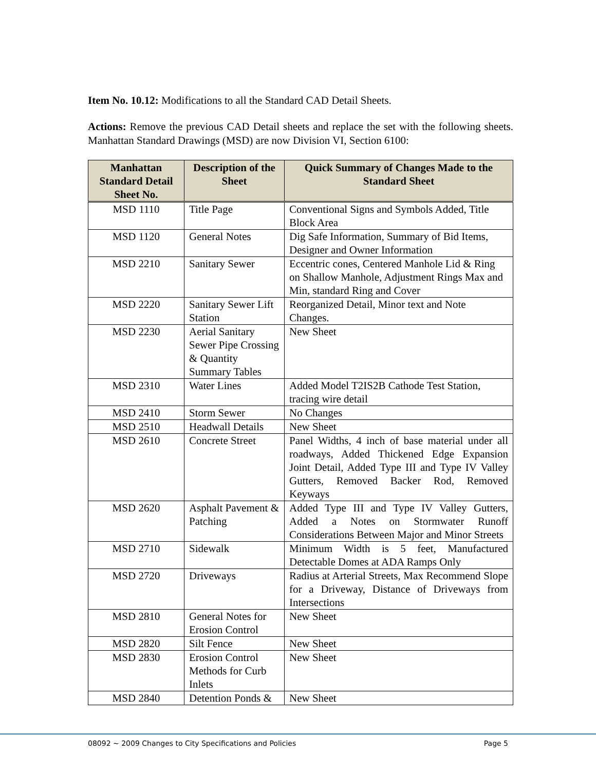Item No. 10.12: Modifications to all the Standard CAD Detail Sheets.
Actions: Remove the previous CAD Detail sheets and replace the set with the following sheets. Manhattan Standard Drawings (MSD) are now Division VI, Section 6100:
| Manhattan Standard Detail Sheet No. | Description of the Sheet | Quick Summary of Changes Made to the Standard Sheet |
| --- | --- | --- |
| MSD 1110 | Title Page | Conventional Signs and Symbols Added, Title Block Area |
| MSD 1120 | General Notes | Dig Safe Information, Summary of Bid Items, Designer and Owner Information |
| MSD 2210 | Sanitary Sewer | Eccentric cones, Centered Manhole Lid & Ring on Shallow Manhole, Adjustment Rings Max and Min, standard Ring and Cover |
| MSD 2220 | Sanitary Sewer Lift Station | Reorganized Detail, Minor text and Note Changes. |
| MSD 2230 | Aerial Sanitary Sewer Pipe Crossing & Quantity Summary Tables | New Sheet |
| MSD 2310 | Water Lines | Added Model T2IS2B Cathode Test Station, tracing wire detail |
| MSD 2410 | Storm Sewer | No Changes |
| MSD 2510 | Headwall Details | New Sheet |
| MSD 2610 | Concrete Street | Panel Widths, 4 inch of base material under all roadways, Added Thickened Edge Expansion Joint Detail, Added Type III and Type IV Valley Gutters, Removed Backer Rod, Removed Keyways |
| MSD 2620 | Asphalt Pavement & Patching | Added Type III and Type IV Valley Gutters, Added a Notes on Stormwater Runoff Considerations Between Major and Minor Streets |
| MSD 2710 | Sidewalk | Minimum Width is 5 feet, Manufactured Detectable Domes at ADA Ramps Only |
| MSD 2720 | Driveways | Radius at Arterial Streets, Max Recommend Slope for a Driveway, Distance of Driveways from Intersections |
| MSD 2810 | General Notes for Erosion Control | New Sheet |
| MSD 2820 | Silt Fence | New Sheet |
| MSD 2830 | Erosion Control Methods for Curb Inlets | New Sheet |
| MSD 2840 | Detention Ponds & | New Sheet |
08092 ~ 2009 Changes to City Specifications and Policies Page 5